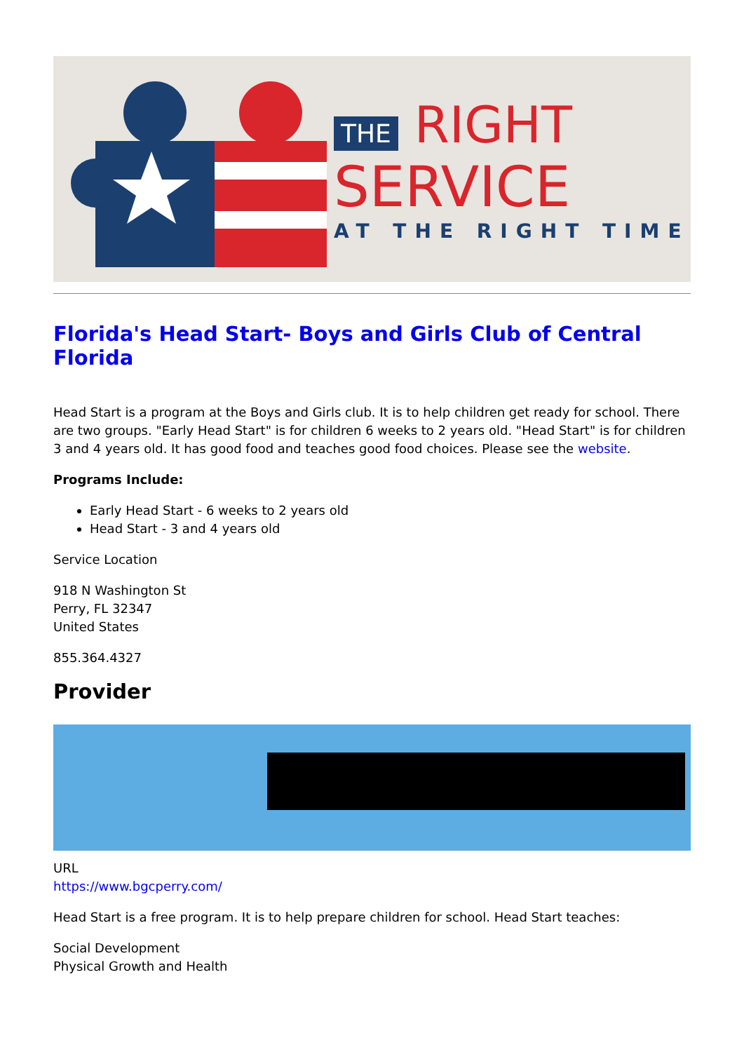THE RIGHT
SERVICE
AT THE RIGHT TIME
Florida's Head Start- Boys and Girls Club of Central Florida
Head Start is a program at the Boys and Girls club. It is to help children get ready for school. There are two groups. "Early Head Start" is for children 6 weeks to 2 years old. "Head Start" is for children 3 and 4 years old. It has good food and teaches good food choices. Please see the website.
Programs Include:
Early Head Start - 6 weeks to 2 years old
Head Start - 3 and 4 years old
Service Location
918 N Washington St
Perry, FL 32347
United States
855.364.4327
Provider
URL
https://www.bgcperry.com/
Head Start is a free program. It is to help prepare children for school. Head Start teaches:
Social Development
Physical Growth and Health